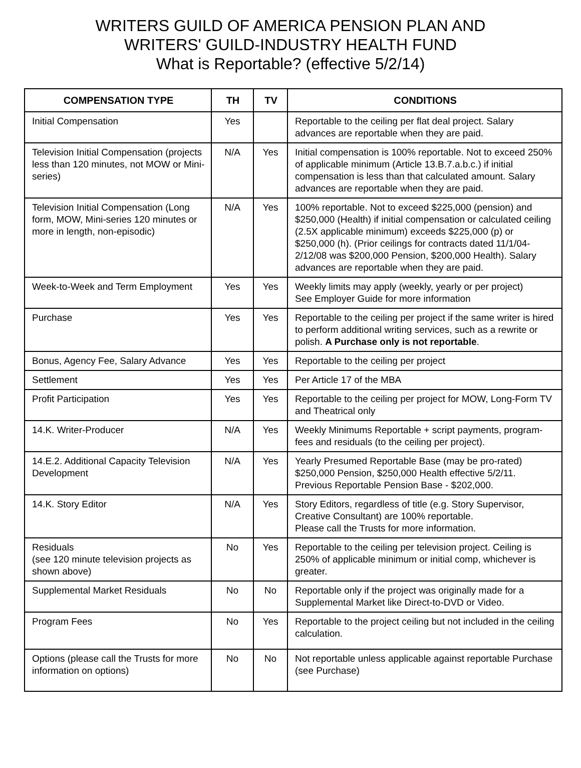WRITERS GUILD OF AMERICA PENSION PLAN AND
WRITERS' GUILD-INDUSTRY HEALTH FUND
What is Reportable? (effective 5/2/14)
| COMPENSATION TYPE | TH | TV | CONDITIONS |
| --- | --- | --- | --- |
| Initial Compensation | Yes | | Reportable to the ceiling per flat deal project. Salary advances are reportable when they are paid. |
| Television Initial Compensation (projects less than 120 minutes, not MOW or Mini-series) | N/A | Yes | Initial compensation is 100% reportable. Not to exceed 250% of applicable minimum (Article 13.B.7.a.b.c.) if initial compensation is less than that calculated amount. Salary advances are reportable when they are paid. |
| Television Initial Compensation (Long form, MOW, Mini-series 120 minutes or more in length, non-episodic) | N/A | Yes | 100% reportable. Not to exceed $225,000 (pension) and $250,000 (Health) if initial compensation or calculated ceiling (2.5X applicable minimum) exceeds $225,000 (p) or $250,000 (h). (Prior ceilings for contracts dated 11/1/04-2/12/08 was $200,000 Pension, $200,000 Health). Salary advances are reportable when they are paid. |
| Week-to-Week and Term Employment | Yes | Yes | Weekly limits may apply (weekly, yearly or per project) See Employer Guide for more information |
| Purchase | Yes | Yes | Reportable to the ceiling per project if the same writer is hired to perform additional writing services, such as a rewrite or polish. A Purchase only is not reportable . |
| Bonus, Agency Fee, Salary Advance | Yes | Yes | Reportable to the ceiling per project |
| Settlement | Yes | Yes | Per Article 17 of the MBA |
| Profit Participation | Yes | Yes | Reportable to the ceiling per project for MOW, Long-Form TV and Theatrical only |
| 14.K. Writer-Producer | N/A | Yes | Weekly Minimums Reportable + script payments, program-fees and residuals (to the ceiling per project). |
| 14.E.2. Additional Capacity Television Development | N/A | Yes | Yearly Presumed Reportable Base (may be pro-rated) $250,000 Pension, $250,000 Health effective 5/2/11. Previous Reportable Pension Base - $202,000. |
| 14.K. Story Editor | N/A | Yes | Story Editors, regardless of title (e.g. Story Supervisor, Creative Consultant) are 100% reportable. Please call the Trusts for more information. |
| Residuals (see 120 minute television projects as shown above) | No | Yes | Reportable to the ceiling per television project. Ceiling is 250% of applicable minimum or initial comp, whichever is greater. |
| Supplemental Market Residuals | No | No | Reportable only if the project was originally made for a Supplemental Market like Direct-to-DVD or Video. |
| Program Fees | No | Yes | Reportable to the project ceiling but not included in the ceiling calculation. |
| Options (please call the Trusts for more information on options) | No | No | Not reportable unless applicable against reportable Purchase (see Purchase) |